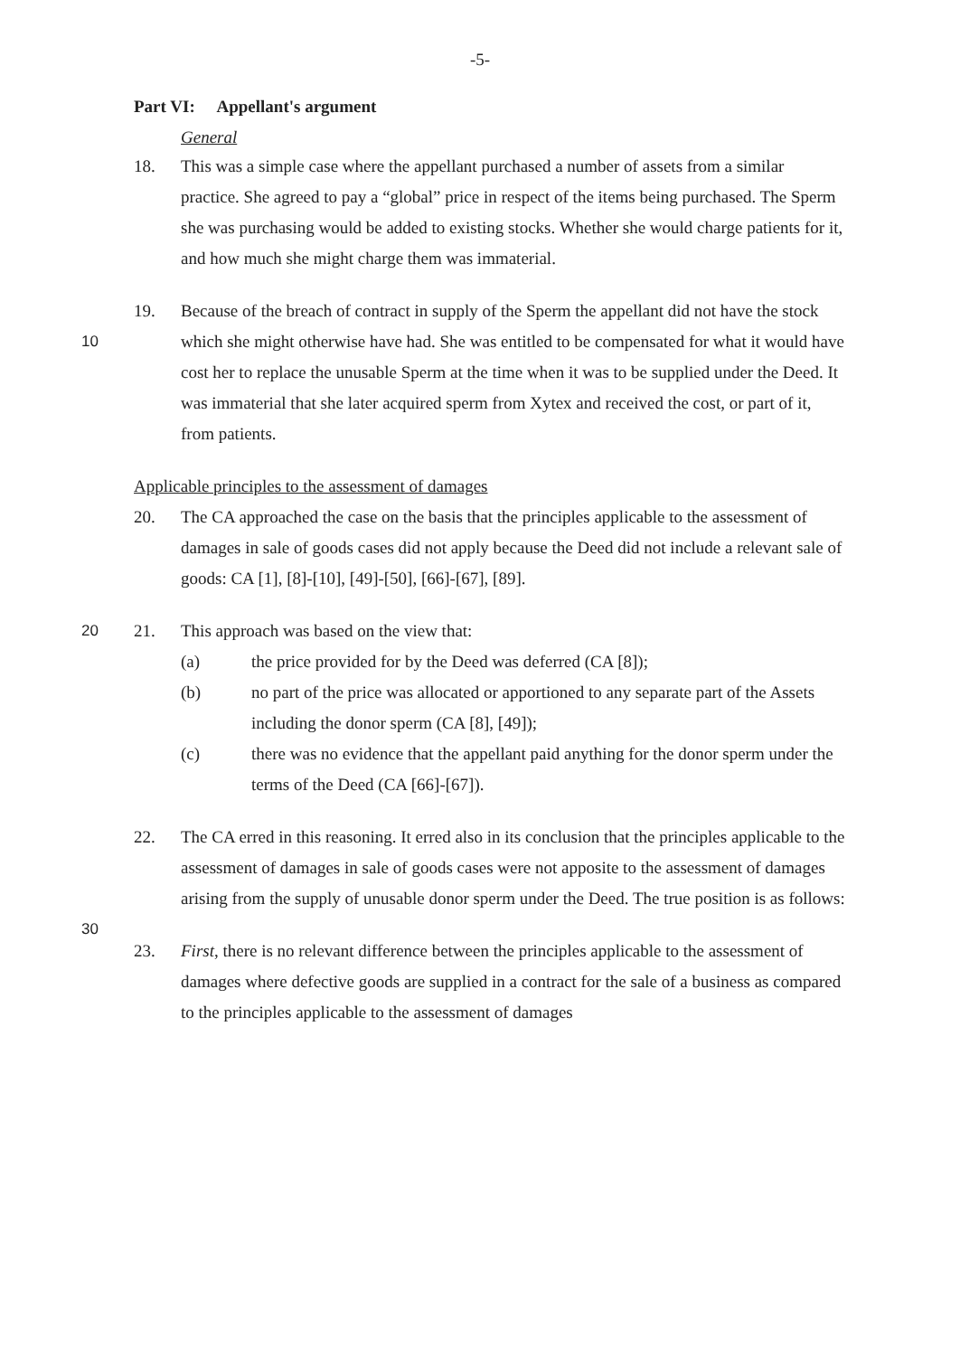-5-
Part VI: Appellant's argument
General
18. This was a simple case where the appellant purchased a number of assets from a similar practice. She agreed to pay a “global” price in respect of the items being purchased. The Sperm she was purchasing would be added to existing stocks. Whether she would charge patients for it, and how much she might charge them was immaterial.
19. Because of the breach of contract in supply of the Sperm the appellant did not have 10 the stock which she might otherwise have had. She was entitled to be compensated for what it would have cost her to replace the unusable Sperm at the time when it was to be supplied under the Deed. It was immaterial that she later acquired sperm from Xytex and received the cost, or part of it, from patients.
Applicable principles to the assessment of damages
20. The CA approached the case on the basis that the principles applicable to the assessment of damages in sale of goods cases did not apply because the Deed did not include a relevant sale of goods: CA [1], [8]-[10], [49]-[50], [66]-[67], [89].
20 21. This approach was based on the view that:
(a) the price provided for by the Deed was deferred (CA [8]);
(b) no part of the price was allocated or apportioned to any separate part of the Assets including the donor sperm (CA [8], [49]);
(c) there was no evidence that the appellant paid anything for the donor sperm under the terms of the Deed (CA [66]-[67]).
22. The CA erred in this reasoning. It erred also in its conclusion that the principles applicable to the assessment of damages in sale of goods cases were not apposite to the assessment of damages arising from the supply of unusable donor sperm under 30 the Deed. The true position is as follows:
23. First, there is no relevant difference between the principles applicable to the assessment of damages where defective goods are supplied in a contract for the sale of a business as compared to the principles applicable to the assessment of damages